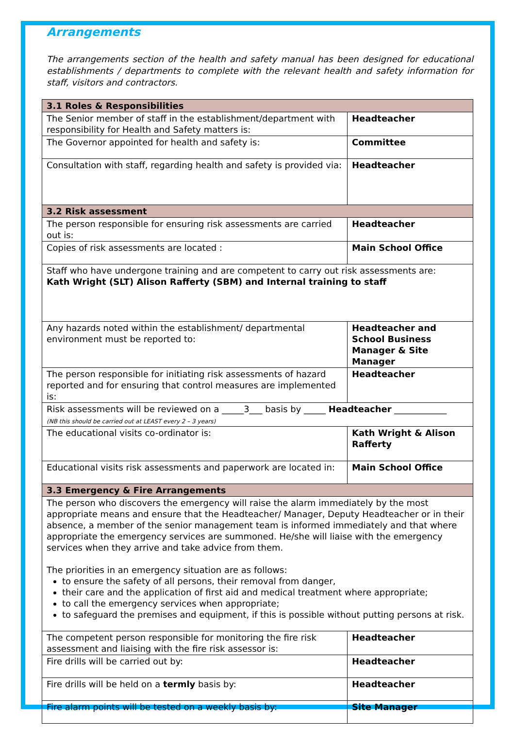Arrangements
The arrangements section of the health and safety manual has been designed for educational establishments / departments to complete with the relevant health and safety information for staff, visitors and contractors.
| 3.1 Roles & Responsibilities | |
| The Senior member of staff in the establishment/department with responsibility for Health and Safety matters is: | Headteacher |
| The Governor appointed for health and safety is: | Committee |
| Consultation with staff, regarding health and safety is provided via: | Headteacher |
| 3.2 Risk assessment | |
| The person responsible for ensuring risk assessments are carried out is: | Headteacher |
| Copies of risk assessments are located : | Main School Office |
| Staff who have undergone training and are competent to carry out risk assessments are: Kath Wright (SLT) Alison Rafferty (SBM) and Internal training to staff | |
| Any hazards noted within the establishment/ departmental environment must be reported to: | Headteacher and School Business Manager & Site Manager |
| The person responsible for initiating risk assessments of hazard reported and for ensuring that control measures are implemented is: | Headteacher |
| Risk assessments will be reviewed on a _____3___ basis by _____ Headteacher ____________ (NB this should be carried out at LEAST every 2 – 3 years) | |
| The educational visits co-ordinator is: | Kath Wright & Alison Rafferty |
| Educational visits risk assessments and paperwork are located in: | Main School Office |
| 3.3 Emergency & Fire Arrangements | |
| The person who discovers the emergency will raise the alarm immediately by the most appropriate means and ensure that the Headteacher/ Manager, Deputy Headteacher or in their absence, a member of the senior management team is informed immediately and that where appropriate the emergency services are summoned. He/she will liaise with the emergency services when they arrive and take advice from them. The priorities in an emergency situation are as follows: to ensure the safety of all persons, their removal from danger, their care and the application of first aid and medical treatment where appropriate; to call the emergency services when appropriate; to safeguard the premises and equipment, if this is possible without putting persons at risk. | |
| The competent person responsible for monitoring the fire risk assessment and liaising with the fire risk assessor is: | Headteacher |
| Fire drills will be carried out by: | Headteacher |
| Fire drills will be held on a termly basis by: | Headteacher |
| Fire alarm points will be tested on a weekly basis by: | Site Manager |